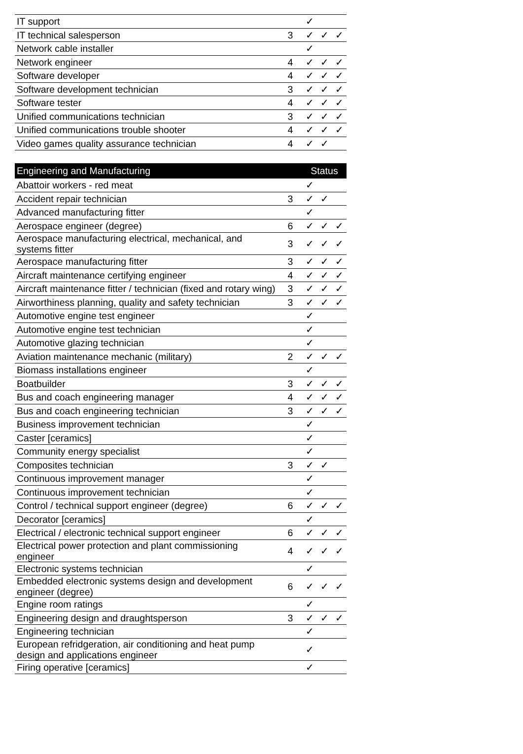| IT support | | ✓ | | |
| IT technical salesperson | 3 | ✓ | ✓ | ✓ |
| Network cable installer | | ✓ | | |
| Network engineer | 4 | ✓ | ✓ | ✓ |
| Software developer | 4 | ✓ | ✓ | ✓ |
| Software development technician | 3 | ✓ | ✓ | ✓ |
| Software tester | 4 | ✓ | ✓ | ✓ |
| Unified communications technician | 3 | ✓ | ✓ | ✓ |
| Unified communications trouble shooter | 4 | ✓ | ✓ | ✓ |
| Video games quality assurance technician | 4 | ✓ | ✓ | |
| Engineering and Manufacturing | | Status | | |
| --- | --- | --- | --- | --- |
| Abattoir workers - red meat | | ✓ | | |
| Accident repair technician | 3 | ✓ | ✓ | |
| Advanced manufacturing fitter | | ✓ | | |
| Aerospace engineer (degree) | 6 | ✓ | ✓ | ✓ |
| Aerospace manufacturing electrical, mechanical, and systems fitter | 3 | ✓ | ✓ | ✓ |
| Aerospace manufacturing fitter | 3 | ✓ | ✓ | ✓ |
| Aircraft maintenance certifying engineer | 4 | ✓ | ✓ | ✓ |
| Aircraft maintenance fitter / technician (fixed and rotary wing) | 3 | ✓ | ✓ | ✓ |
| Airworthiness planning, quality and safety technician | 3 | ✓ | ✓ | ✓ |
| Automotive engine test engineer | | ✓ | | |
| Automotive engine test technician | | ✓ | | |
| Automotive glazing technician | | ✓ | | |
| Aviation maintenance mechanic (military) | 2 | ✓ | ✓ | ✓ |
| Biomass installations engineer | | ✓ | | |
| Boatbuilder | 3 | ✓ | ✓ | ✓ |
| Bus and coach engineering manager | 4 | ✓ | ✓ | ✓ |
| Bus and coach engineering technician | 3 | ✓ | ✓ | ✓ |
| Business improvement technician | | ✓ | | |
| Caster [ceramics] | | ✓ | | |
| Community energy specialist | | ✓ | | |
| Composites technician | 3 | ✓ | ✓ | |
| Continuous improvement manager | | ✓ | | |
| Continuous improvement technician | | ✓ | | |
| Control / technical support engineer (degree) | 6 | ✓ | ✓ | ✓ |
| Decorator [ceramics] | | ✓ | | |
| Electrical / electronic technical support engineer | 6 | ✓ | ✓ | ✓ |
| Electrical power protection and plant commissioning engineer | 4 | ✓ | ✓ | ✓ |
| Electronic systems technician | | ✓ | | |
| Embedded electronic systems design and development engineer (degree) | 6 | ✓ | ✓ | ✓ |
| Engine room ratings | | ✓ | | |
| Engineering design and draughtsperson | 3 | ✓ | ✓ | ✓ |
| Engineering technician | | ✓ | | |
| European refridgeration, air conditioning and heat pump design and applications engineer | | ✓ | | |
| Firing operative [ceramics] | | ✓ | | |